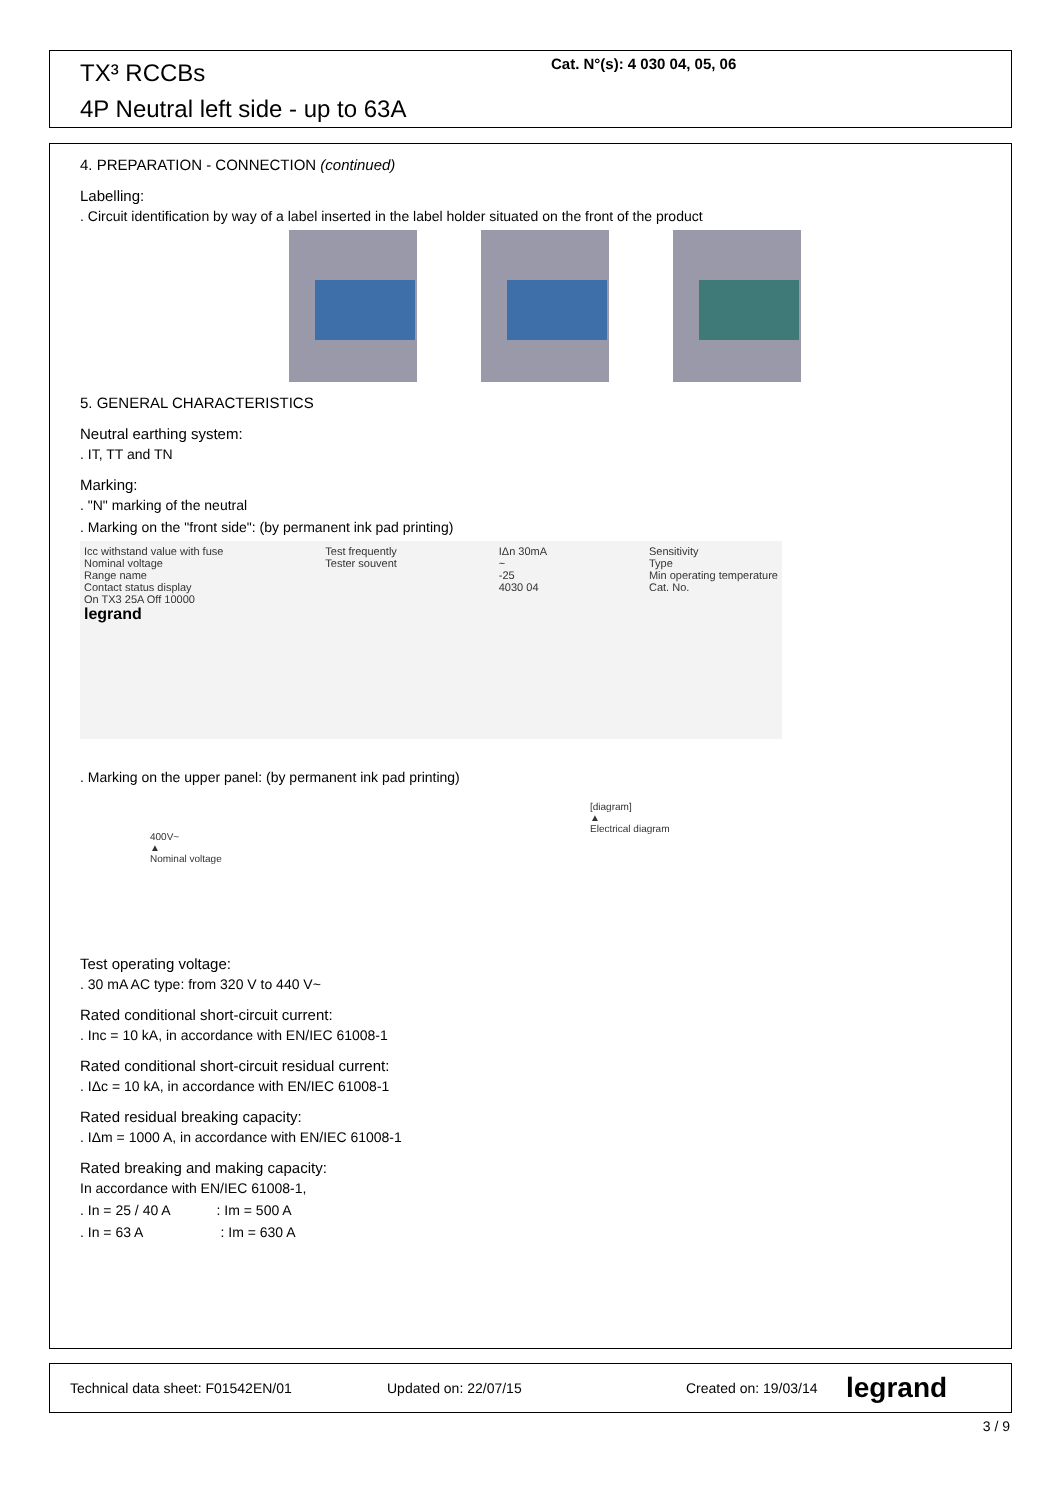TX³ RCCBs
4P Neutral left side - up to 63A
Cat. N°(s): 4 030 04, 05, 06
4. PREPARATION - CONNECTION (continued)
Labelling:
. Circuit identification by way of a label inserted in the label holder situated on the front of the product
5. GENERAL CHARACTERISTICS
Neutral earthing system:
. IT, TT and TN
Marking:
. "N" marking of the neutral
. Marking on the "front side": (by permanent ink pad printing)
Icc withstand value with fuse
Nominal voltage
Range name
Contact status display
On TX3 25A Off 10000
legrand
Test frequently
Tester souvent
IΔn 30mA
~
-25
4030 04
Sensitivity
Type
Min operating temperature
Cat. No.
. Marking on the upper panel: (by permanent ink pad printing)
400V~
▲
Nominal voltage
[diagram]
▲
Electrical diagram
Test operating voltage:
. 30 mA AC type: from 320 V to 440 V~
Rated conditional short-circuit current:
. Inc = 10 kA, in accordance with EN/IEC 61008-1
Rated conditional short-circuit residual current:
. IΔc = 10 kA, in accordance with EN/IEC 61008-1
Rated residual breaking capacity:
. IΔm = 1000 A, in accordance with EN/IEC 61008-1
Rated breaking and making capacity:
In accordance with EN/IEC 61008-1,
. In = 25 / 40 A : Im = 500 A
. In = 63 A : Im = 630 A
Technical data sheet: F01542EN/01 Updated on: 22/07/15 Created on: 19/03/14 legrand
3 / 9